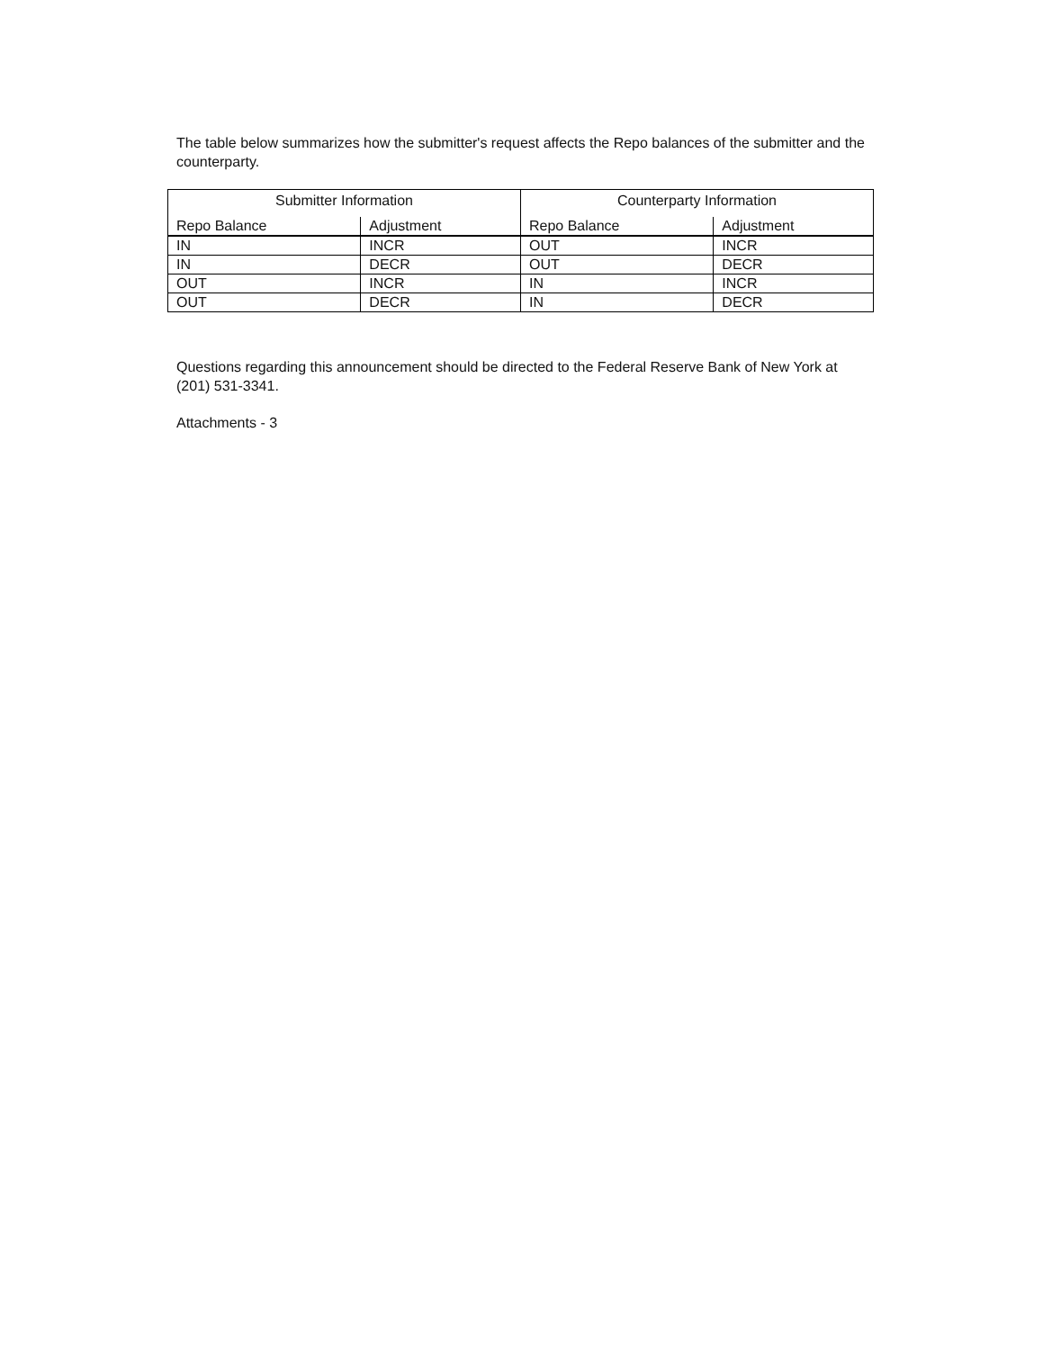The table below summarizes how the submitter's request affects the Repo balances of the submitter and the counterparty.
| Submitter Information | | Counterparty Information | |
| --- | --- | --- | --- |
| Repo Balance | Adjustment | Repo Balance | Adjustment |
| IN | INCR | OUT | INCR |
| IN | DECR | OUT | DECR |
| OUT | INCR | IN | INCR |
| OUT | DECR | IN | DECR |
Questions regarding this announcement should be directed to the Federal Reserve Bank of New York at (201) 531-3341.
Attachments - 3